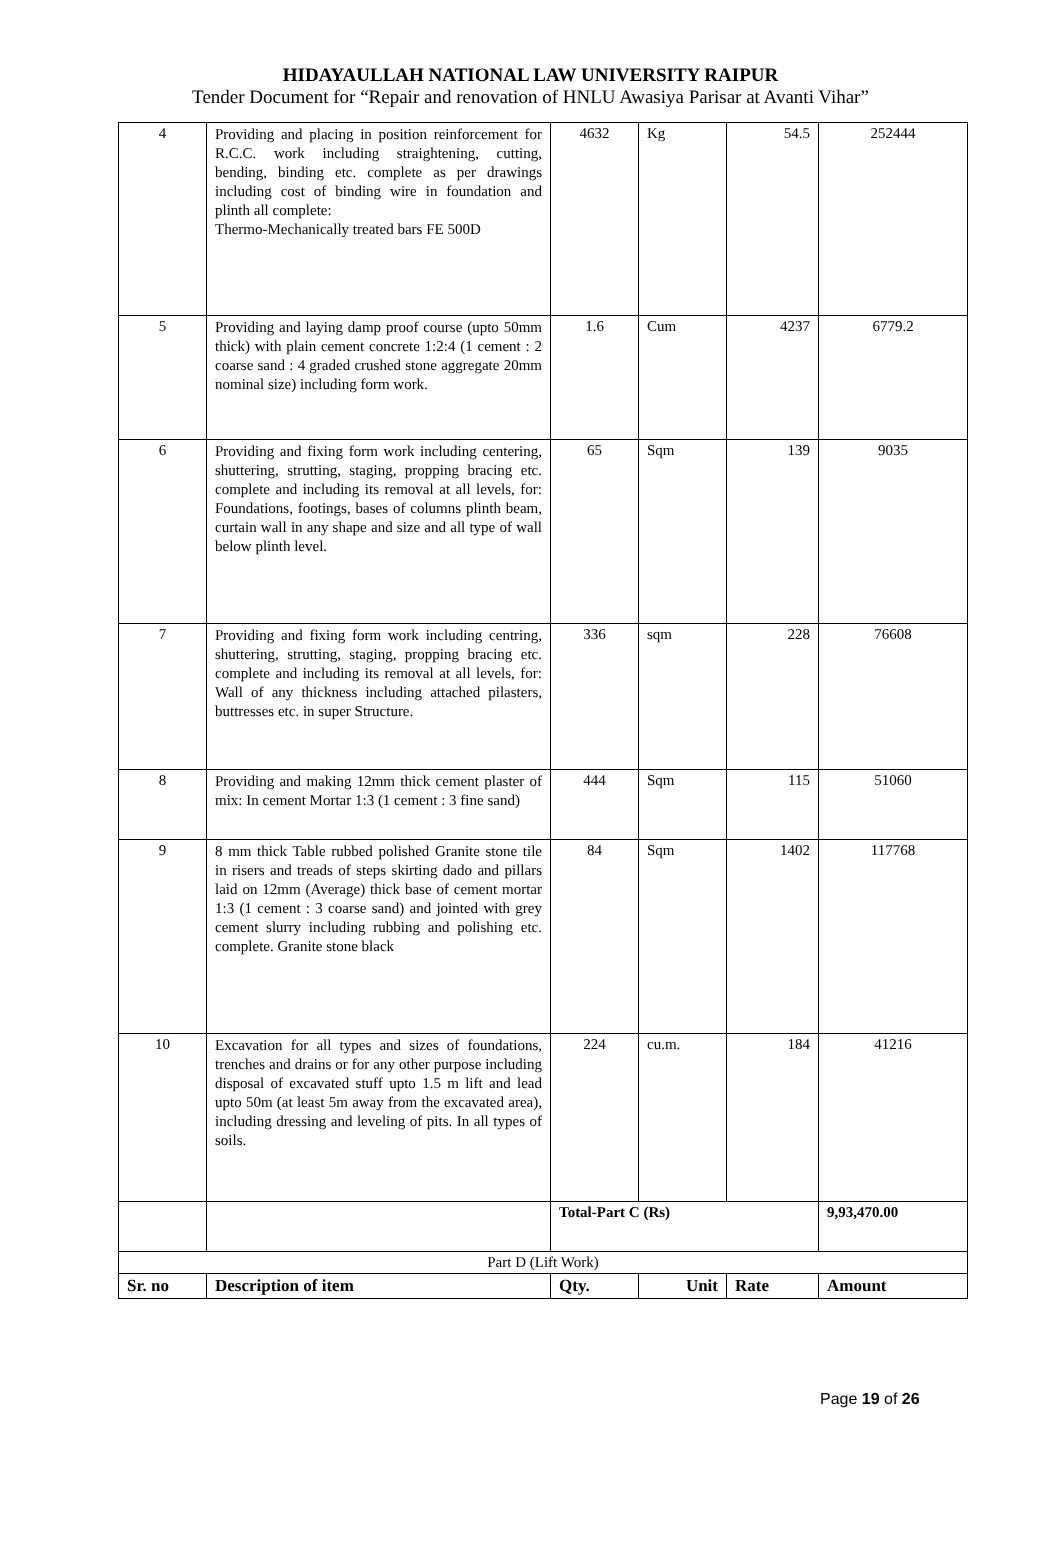HIDAYAULLAH NATIONAL LAW UNIVERSITY RAIPUR
Tender Document for “Repair and renovation of HNLU Awasiya Parisar at Avanti Vihar”
| 4 | Providing and placing in position reinforcement for R.C.C. work including straightening, cutting, bending, binding etc. complete as per drawings including cost of binding wire in foundation and plinth all complete: Thermo-Mechanically treated bars FE 500D | 4632 | Kg | 54.5 | 252444 |
| 5 | Providing and laying damp proof course (upto 50mm thick) with plain cement concrete 1:2:4 (1 cement : 2 coarse sand : 4 graded crushed stone aggregate 20mm nominal size) including form work. | 1.6 | Cum | 4237 | 6779.2 |
| 6 | Providing and fixing form work including centering, shuttering, strutting, staging, propping bracing etc. complete and including its removal at all levels, for: Foundations, footings, bases of columns plinth beam, curtain wall in any shape and size and all type of wall below plinth level. | 65 | Sqm | 139 | 9035 |
| 7 | Providing and fixing form work including centring, shuttering, strutting, staging, propping bracing etc. complete and including its removal at all levels, for: Wall of any thickness including attached pilasters, buttresses etc. in super Structure. | 336 | sqm | 228 | 76608 |
| 8 | Providing and making 12mm thick cement plaster of mix: In cement Mortar 1:3 (1 cement : 3 fine sand) | 444 | Sqm | 115 | 51060 |
| 9 | 8 mm thick Table rubbed polished Granite stone tile in risers and treads of steps skirting dado and pillars laid on 12mm (Average) thick base of cement mortar 1:3 (1 cement : 3 coarse sand) and jointed with grey cement slurry including rubbing and polishing etc. complete. Granite stone black | 84 | Sqm | 1402 | 117768 |
| 10 | Excavation for all types and sizes of foundations, trenches and drains or for any other purpose including disposal of excavated stuff upto 1.5 m lift and lead upto 50m (at least 5m away from the excavated area), including dressing and leveling of pits. In all types of soils. | 224 | cu.m. | 184 | 41216 |
| | | Total-Part C (Rs) | | | 9,93,470.00 |
| Part D (Lift Work) | | | | | |
| Sr. no | Description of item | Qty. | Unit | Rate | Amount |
Page 19 of 26